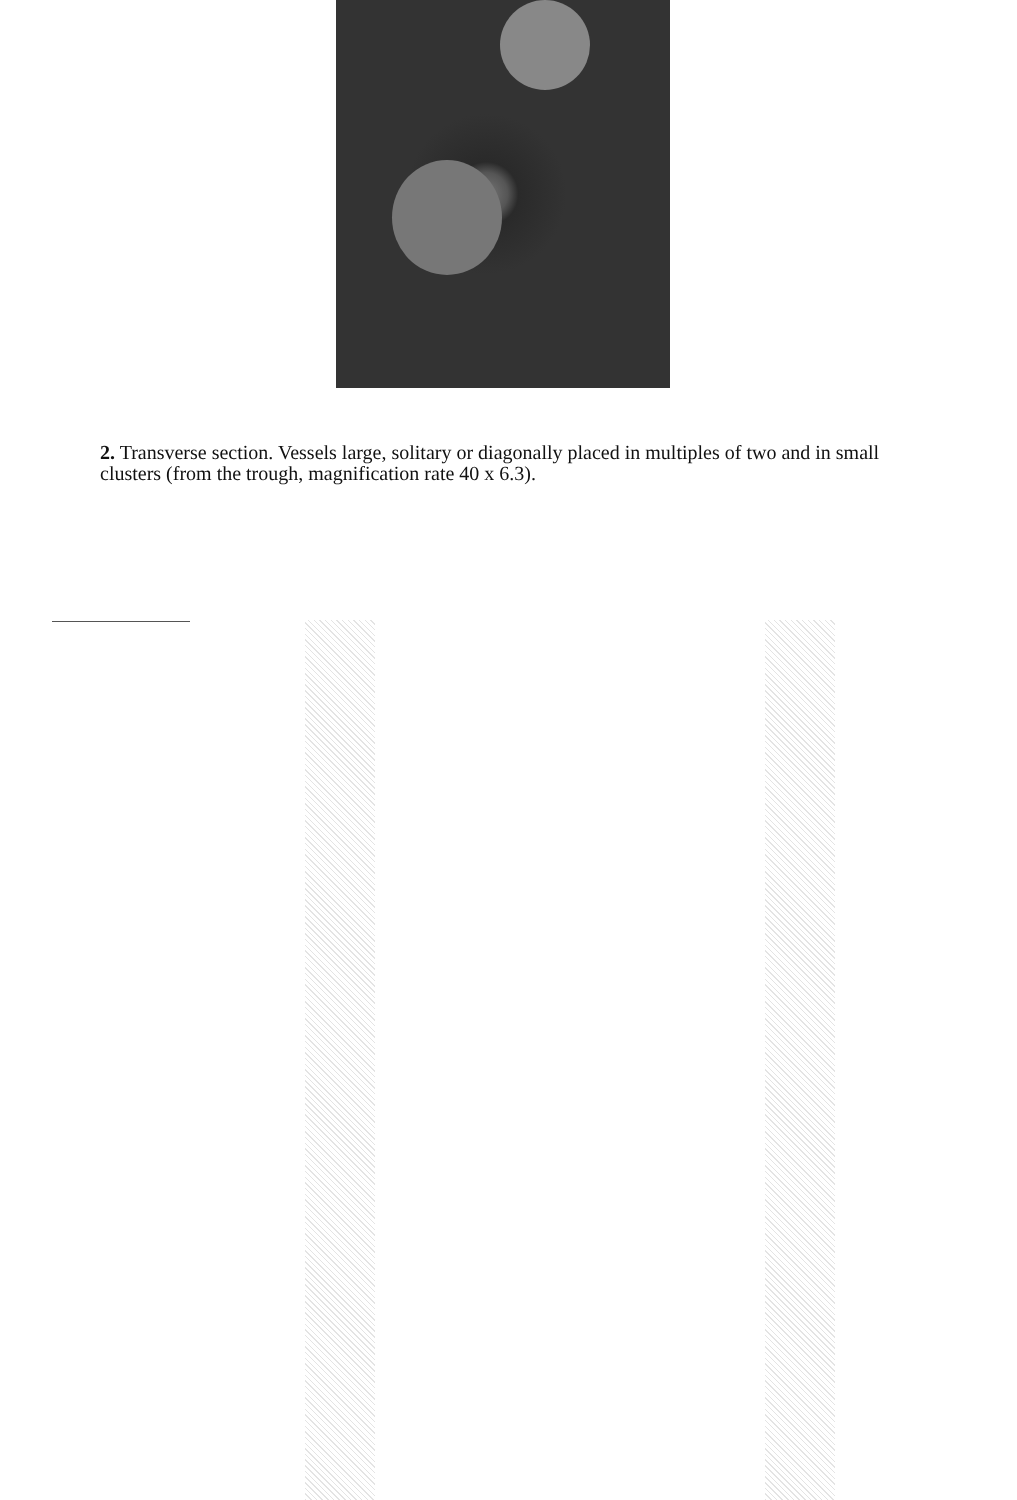2. Transverse section. Vessels large, solitary or diagonally placed in multiples of two and in small clusters (from the trough, magnification rate 40 x 6.3).